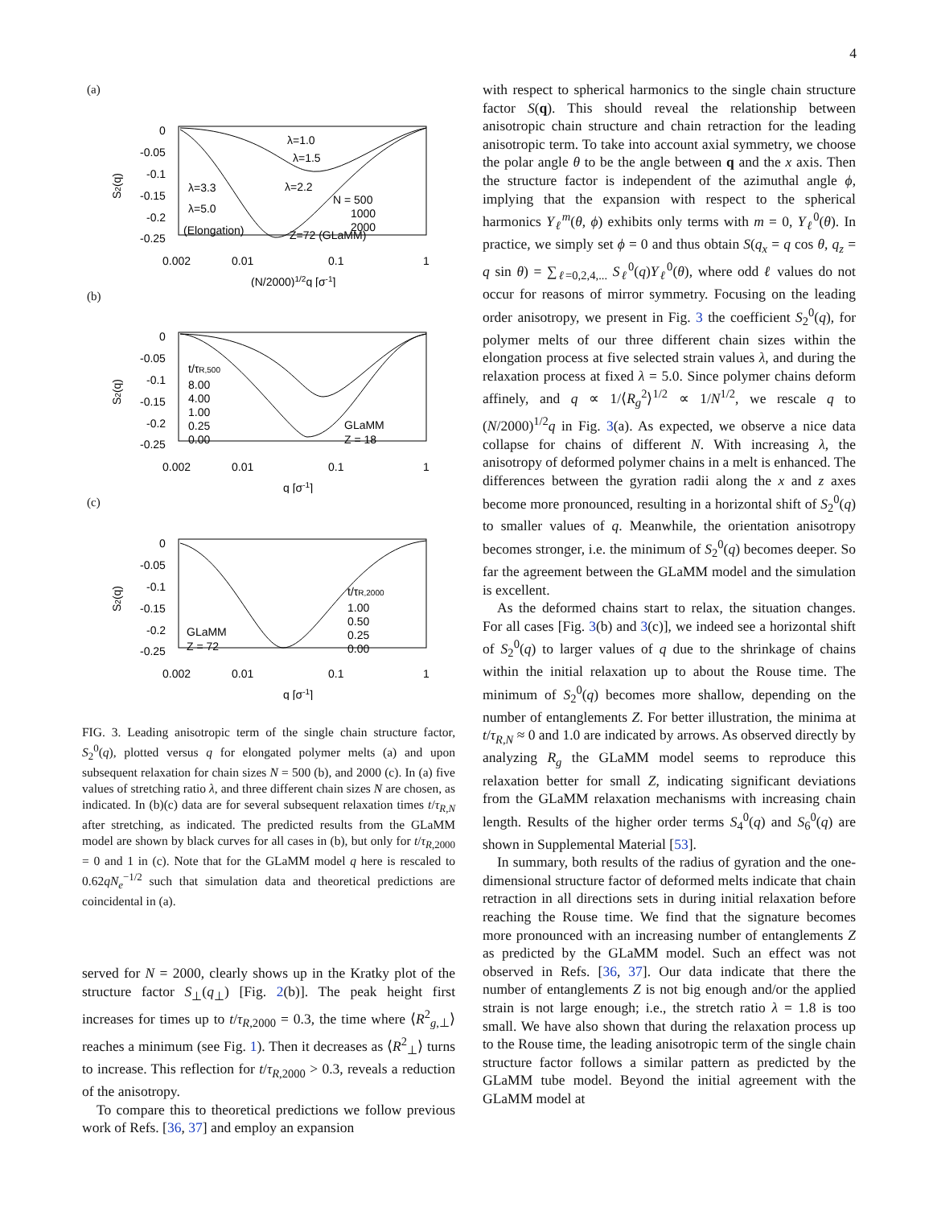4
(a)
0
-0.05
-0.1
-0.15
-0.2
-0.25
0.002
0.01
0.1
1
(N/2000)1/2q [σ-1]
S2(q)
λ=1.0
λ=1.5
λ=2.2
λ=3.3
λ=5.0
(Elongation)
N = 500
1000
2000
Z=72 (GLaMM)
(b)
0
-0.05
-0.1
-0.15
-0.2
-0.25
0.002
0.01
0.1
1
q [σ-1]
S2(q)
t/τR,500
8.00
4.00
1.00
0.25
0.00
GLaMM
Z = 18
(c)
0
-0.05
-0.1
-0.15
-0.2
-0.25
0.002
0.01
0.1
1
q [σ-1]
S2(q)
t/τR,2000
1.00
0.50
0.25
0.00
GLaMM
Z = 72
FIG. 3. Leading anisotropic term of the single chain structure factor, S<sub>2</sub><sup>0</sup>(q), plotted versus q for elongated polymer melts (a) and upon subsequent relaxation for chain sizes N = 500 (b), and 2000 (c). In (a) five values of stretching ratio λ, and three different chain sizes N are chosen, as indicated. In (b)(c) data are for several subsequent relaxation times t/τ<sub>R,N</sub> after stretching, as indicated. The predicted results from the GLaMM model are shown by black curves for all cases in (b), but only for t/τ<sub>R,2000</sub> = 0 and 1 in (c). Note that for the GLaMM model q here is rescaled to 0.62qN<sub>e</sub><sup>−1/2</sup> such that simulation data and theoretical predictions are coincidental in (a).
served for N = 2000, clearly shows up in the Kratky plot of the structure factor S<sub>⊥</sub>(q<sub>⊥</sub>) [Fig. 2(b)]. The peak height first increases for times up to t/τ<sub>R,2000</sub> = 0.3, the time where ⟨R<sup>2</sup><sub>g,⊥</sub>⟩ reaches a minimum (see Fig. 1). Then it decreases as ⟨R<sup>2</sup><sub>⊥</sub>⟩ turns to increase. This reflection for t/τ<sub>R,2000</sub> > 0.3, reveals a reduction of the anisotropy.
To compare this to theoretical predictions we follow previous work of Refs. [36, 37] and employ an expansion
with respect to spherical harmonics to the single chain structure factor S(q). This should reveal the relationship between anisotropic chain structure and chain retraction for the leading anisotropic term. To take into account axial symmetry, we choose the polar angle θ to be the angle between q and the x axis. Then the structure factor is independent of the azimuthal angle ϕ, implying that the expansion with respect to the spherical harmonics Y<sub>ℓ</sub><sup>m</sup>(θ, ϕ) exhibits only terms with m = 0, Y<sub>ℓ</sub><sup>0</sup>(θ). In practice, we simply set ϕ = 0 and thus obtain S(q<sub>x</sub> = q cos θ, q<sub>z</sub> = q sin θ) = ∑<sub>ℓ=0,2,4,...</sub> S<sub>ℓ</sub><sup>0</sup>(q)Y<sub>ℓ</sub><sup>0</sup>(θ), where odd ℓ values do not occur for reasons of mirror symmetry. Focusing on the leading order anisotropy, we present in Fig. 3 the coefficient S<sub>2</sub><sup>0</sup>(q), for polymer melts of our three different chain sizes within the elongation process at five selected strain values λ, and during the relaxation process at fixed λ = 5.0. Since polymer chains deform affinely, and q ∝ 1/⟨R<sub>g</sub><sup>2</sup>⟩<sup>1/2</sup> ∝ 1/N<sup>1/2</sup>, we rescale q to (N/2000)<sup>1/2</sup>q in Fig. 3(a). As expected, we observe a nice data collapse for chains of different N. With increasing λ, the anisotropy of deformed polymer chains in a melt is enhanced. The differences between the gyration radii along the x and z axes become more pronounced, resulting in a horizontal shift of S<sub>2</sub><sup>0</sup>(q) to smaller values of q. Meanwhile, the orientation anisotropy becomes stronger, i.e. the minimum of S<sub>2</sub><sup>0</sup>(q) becomes deeper. So far the agreement between the GLaMM model and the simulation is excellent.
As the deformed chains start to relax, the situation changes. For all cases [Fig. 3(b) and 3(c)], we indeed see a horizontal shift of S<sub>2</sub><sup>0</sup>(q) to larger values of q due to the shrinkage of chains within the initial relaxation up to about the Rouse time. The minimum of S<sub>2</sub><sup>0</sup>(q) becomes more shallow, depending on the number of entanglements Z. For better illustration, the minima at t/τ<sub>R,N</sub> ≈ 0 and 1.0 are indicated by arrows. As observed directly by analyzing R<sub>g</sub> the GLaMM model seems to reproduce this relaxation better for small Z, indicating significant deviations from the GLaMM relaxation mechanisms with increasing chain length. Results of the higher order terms S<sub>4</sub><sup>0</sup>(q) and S<sub>6</sub><sup>0</sup>(q) are shown in Supplemental Material [53].
In summary, both results of the radius of gyration and the one-dimensional structure factor of deformed melts indicate that chain retraction in all directions sets in during initial relaxation before reaching the Rouse time. We find that the signature becomes more pronounced with an increasing number of entanglements Z as predicted by the GLaMM model. Such an effect was not observed in Refs. [36, 37]. Our data indicate that there the number of entanglements Z is not big enough and/or the applied strain is not large enough; i.e., the stretch ratio λ = 1.8 is too small. We have also shown that during the relaxation process up to the Rouse time, the leading anisotropic term of the single chain structure factor follows a similar pattern as predicted by the GLaMM tube model. Beyond the initial agreement with the GLaMM model at